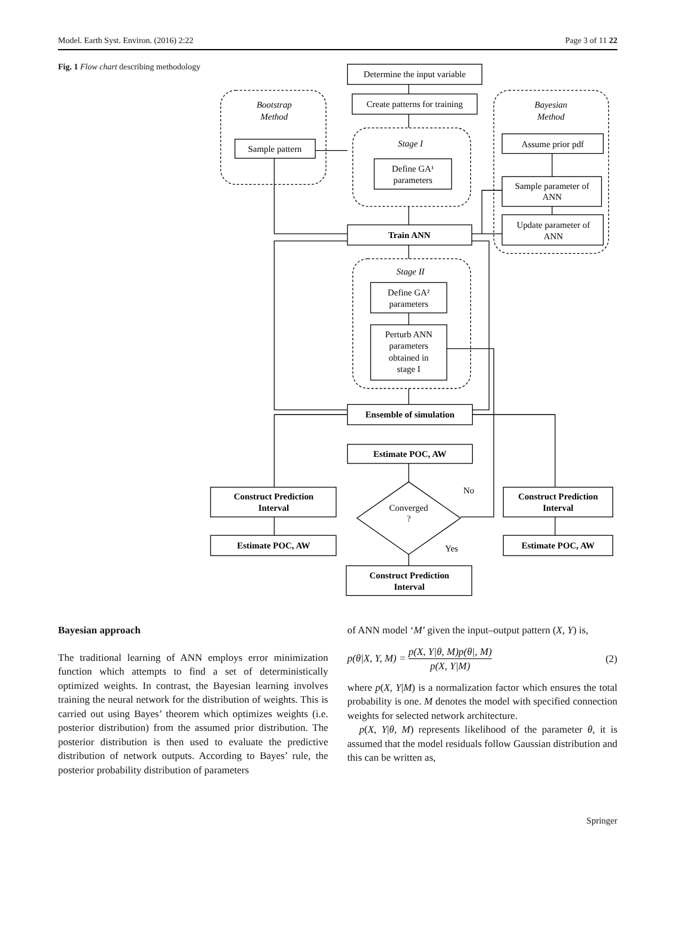Model. Earth Syst. Environ. (2016) 2:22 Page 3 of 11 22
Fig. 1 Flow chart describing methodology
Determine the input variable
Create patterns for training
Bootstrap
Method
Sample pattern
Stage I
Define GA¹
parameters
Bayesian
Method
Assume prior pdf
Sample parameter of
ANN
Update parameter of
ANN
Train ANN
Stage II
Define GA²
parameters
Perturb ANN
parameters
obtained in
stage I
Ensemble of simulation
Estimate POC, AW
No
Converged
?
Yes
Construct Prediction
Interval
Construct Prediction
Interval
Estimate POC, AW
Estimate POC, AW
Construct Prediction
Interval
Bayesian approach
The traditional learning of ANN employs error minimization function which attempts to find a set of deterministically optimized weights. In contrast, the Bayesian learning involves training the neural network for the distribution of weights. This is carried out using Bayes’ theorem which optimizes weights (i.e. posterior distribution) from the assumed prior distribution. The posterior distribution is then used to evaluate the predictive distribution of network outputs. According to Bayes’ rule, the posterior probability distribution of parameters
of ANN model ‘M’ given the input–output pattern (X, Y) is,
p(θ|X, Y, M) = p(X, Y|θ, M)p(θ|, M) p(X, Y|M) (2)
where p(X, Y|M) is a normalization factor which ensures the total probability is one. M denotes the model with specified connection weights for selected network architecture.
p(X, Y|θ, M) represents likelihood of the parameter θ, it is assumed that the model residuals follow Gaussian distribution and this can be written as,
Springer